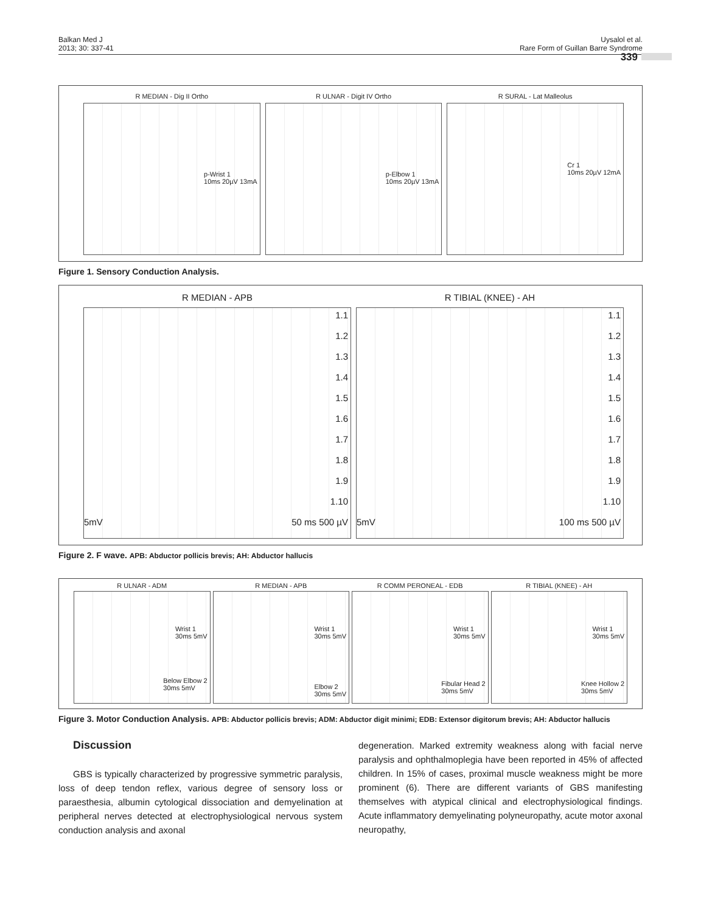Balkan Med J
2013; 30: 337-41
Uysalol et al.
Rare Form of Guillan Barre Syndrome
339
R MEDIAN - Dig II Ortho
p-Wrist 1
10ms 20µV 13mA
R ULNAR - Digit IV Ortho
p-Elbow 1
10ms 20µV 13mA
R SURAL - Lat Malleolus
Cr 1
10ms 20µV 12mA
Figure 1. Sensory Conduction Analysis.
R MEDIAN - APB
1.1
1.2
1.3
1.4
1.5
1.6
1.7
1.8
1.9
1.10
5mV 50 ms 500 µV
R TIBIAL (KNEE) - AH
1.1
1.2
1.3
1.4
1.5
1.6
1.7
1.8
1.9
1.10
5mV 100 ms 500 µV
Figure 2. F wave. APB: Abductor pollicis brevis; AH: Abductor hallucis
R ULNAR - ADM
Wrist 1
30ms 5mV
Below Elbow 2
30ms 5mV
R MEDIAN - APB
Wrist 1
30ms 5mV
Elbow 2
30ms 5mV
R COMM PERONEAL - EDB
Wrist 1
30ms 5mV
Fibular Head 2
30ms 5mV
R TIBIAL (KNEE) - AH
Wrist 1
30ms 5mV
Knee Hollow 2
30ms 5mV
Figure 3. Motor Conduction Analysis. APB: Abductor pollicis brevis; ADM: Abductor digit minimi; EDB: Extensor digitorum brevis; AH: Abductor hallucis
Discussion
GBS is typically characterized by progressive symmetric paralysis, loss of deep tendon reflex, various degree of sensory loss or paraesthesia, albumin cytological dissociation and demyelination at peripheral nerves detected at electrophysiological nervous system conduction analysis and axonal
degeneration. Marked extremity weakness along with facial nerve paralysis and ophthalmoplegia have been reported in 45% of affected children. In 15% of cases, proximal muscle weakness might be more prominent (6). There are different variants of GBS manifesting themselves with atypical clinical and electrophysiological findings. Acute inflammatory demyelinating polyneuropathy, acute motor axonal neuropathy,